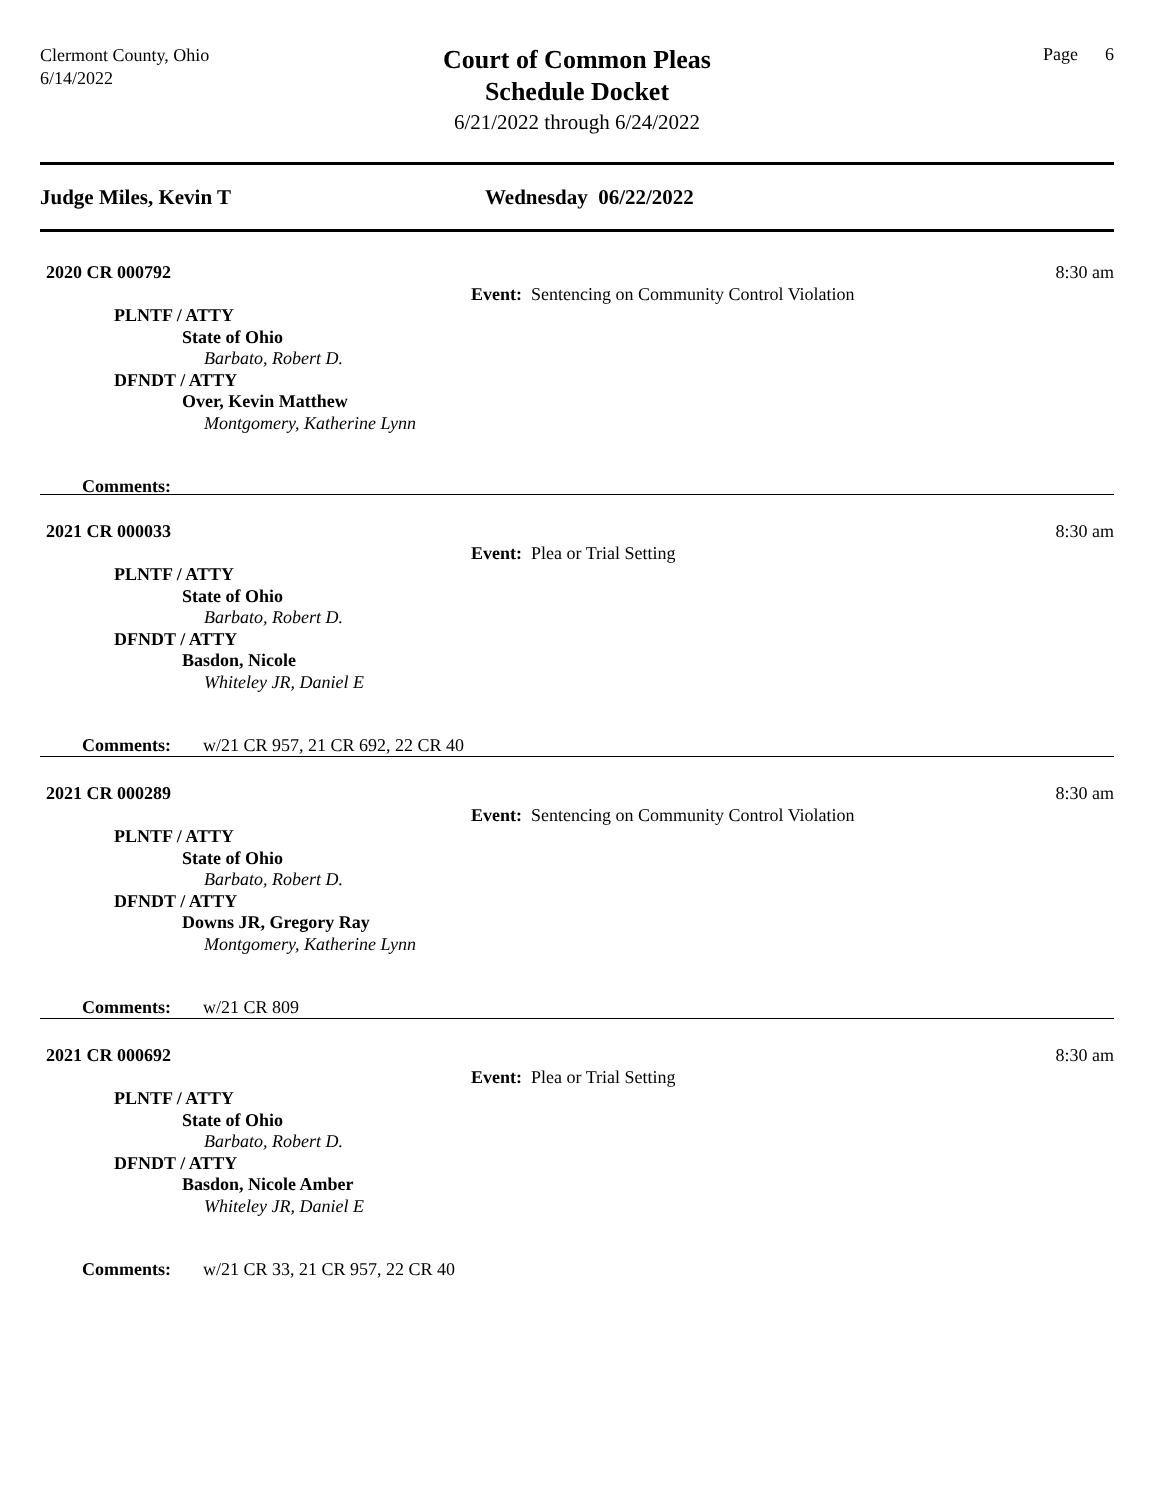Clermont County, Ohio
6/14/2022
Court of Common Pleas
Schedule Docket
6/21/2022 through 6/24/2022
Page 6
Judge Miles, Kevin T Wednesday 06/22/2022
2020 CR 000792
Event: Sentencing on Community Control Violation
8:30 am
PLNTF / ATTY
State of Ohio
Barbato, Robert D.
DFNDT / ATTY
Over, Kevin Matthew
Montgomery, Katherine Lynn
Comments:
2021 CR 000033
Event: Plea or Trial Setting
8:30 am
PLNTF / ATTY
State of Ohio
Barbato, Robert D.
DFNDT / ATTY
Basdon, Nicole
Whiteley JR, Daniel E
Comments: w/21 CR 957, 21 CR 692, 22 CR 40
2021 CR 000289
Event: Sentencing on Community Control Violation
8:30 am
PLNTF / ATTY
State of Ohio
Barbato, Robert D.
DFNDT / ATTY
Downs JR, Gregory Ray
Montgomery, Katherine Lynn
Comments: w/21 CR 809
2021 CR 000692
Event: Plea or Trial Setting
8:30 am
PLNTF / ATTY
State of Ohio
Barbato, Robert D.
DFNDT / ATTY
Basdon, Nicole Amber
Whiteley JR, Daniel E
Comments: w/21 CR 33, 21 CR 957, 22 CR 40